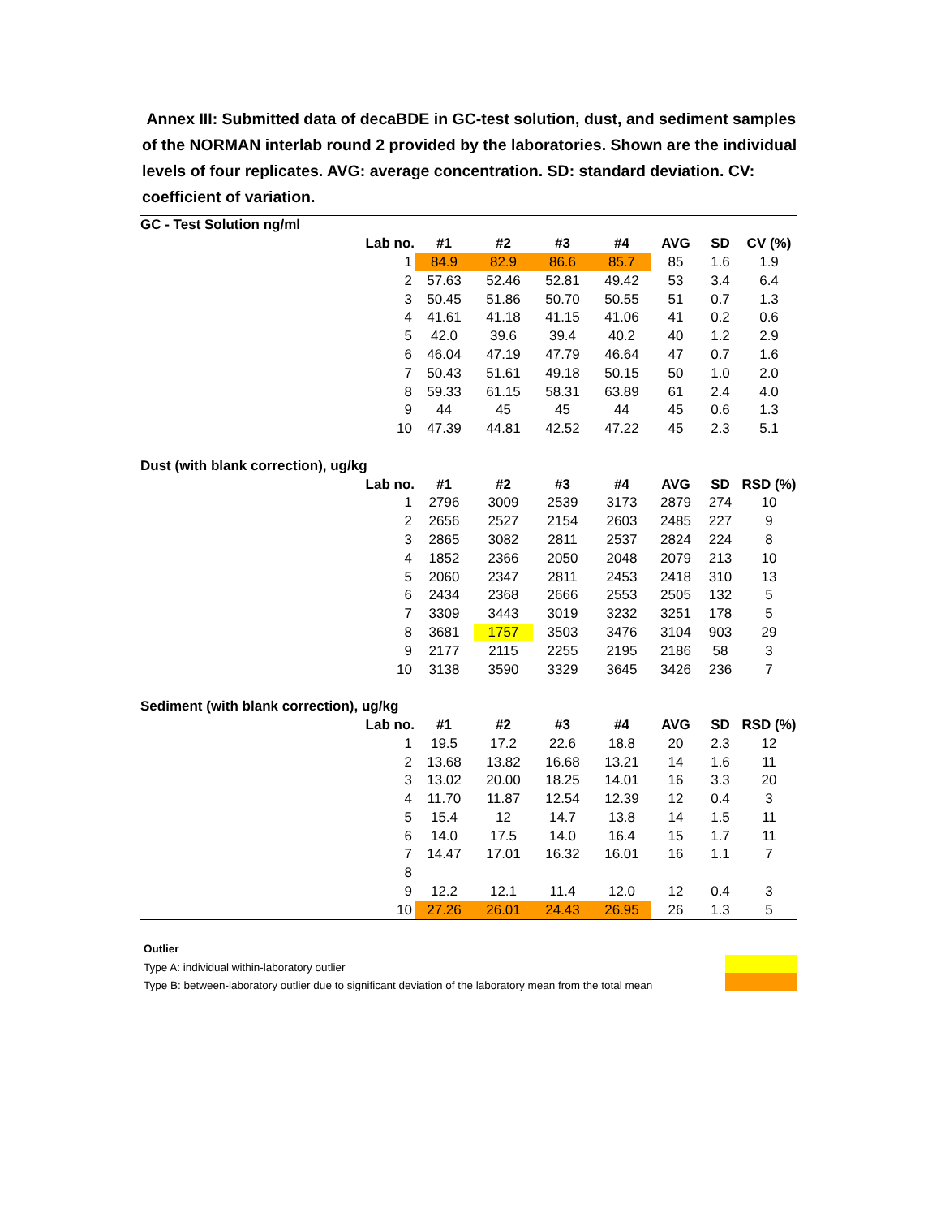Annex III: Submitted data of decaBDE in GC-test solution, dust, and sediment samples of the NORMAN interlab round 2 provided by the laboratories. Shown are the individual levels of four replicates. AVG: average concentration. SD: standard deviation. CV: coefficient of variation.
| GC - Test Solution ng/ml | | | | | | | |
| Lab no. | #1 | #2 | #3 | #4 | AVG | SD | CV (%) |
| 1 | 84.9 | 82.9 | 86.6 | 85.7 | 85 | 1.6 | 1.9 |
| 2 | 57.63 | 52.46 | 52.81 | 49.42 | 53 | 3.4 | 6.4 |
| 3 | 50.45 | 51.86 | 50.70 | 50.55 | 51 | 0.7 | 1.3 |
| 4 | 41.61 | 41.18 | 41.15 | 41.06 | 41 | 0.2 | 0.6 |
| 5 | 42.0 | 39.6 | 39.4 | 40.2 | 40 | 1.2 | 2.9 |
| 6 | 46.04 | 47.19 | 47.79 | 46.64 | 47 | 0.7 | 1.6 |
| 7 | 50.43 | 51.61 | 49.18 | 50.15 | 50 | 1.0 | 2.0 |
| 8 | 59.33 | 61.15 | 58.31 | 63.89 | 61 | 2.4 | 4.0 |
| 9 | 44 | 45 | 45 | 44 | 45 | 0.6 | 1.3 |
| 10 | 47.39 | 44.81 | 42.52 | 47.22 | 45 | 2.3 | 5.1 |
| Dust (with blank correction), ug/kg | | | | | | | |
| Lab no. | #1 | #2 | #3 | #4 | AVG | SD | RSD (%) |
| 1 | 2796 | 3009 | 2539 | 3173 | 2879 | 274 | 10 |
| 2 | 2656 | 2527 | 2154 | 2603 | 2485 | 227 | 9 |
| 3 | 2865 | 3082 | 2811 | 2537 | 2824 | 224 | 8 |
| 4 | 1852 | 2366 | 2050 | 2048 | 2079 | 213 | 10 |
| 5 | 2060 | 2347 | 2811 | 2453 | 2418 | 310 | 13 |
| 6 | 2434 | 2368 | 2666 | 2553 | 2505 | 132 | 5 |
| 7 | 3309 | 3443 | 3019 | 3232 | 3251 | 178 | 5 |
| 8 | 3681 | 1757 | 3503 | 3476 | 3104 | 903 | 29 |
| 9 | 2177 | 2115 | 2255 | 2195 | 2186 | 58 | 3 |
| 10 | 3138 | 3590 | 3329 | 3645 | 3426 | 236 | 7 |
| Sediment (with blank correction), ug/kg | | | | | | | |
| Lab no. | #1 | #2 | #3 | #4 | AVG | SD | RSD (%) |
| 1 | 19.5 | 17.2 | 22.6 | 18.8 | 20 | 2.3 | 12 |
| 2 | 13.68 | 13.82 | 16.68 | 13.21 | 14 | 1.6 | 11 |
| 3 | 13.02 | 20.00 | 18.25 | 14.01 | 16 | 3.3 | 20 |
| 4 | 11.70 | 11.87 | 12.54 | 12.39 | 12 | 0.4 | 3 |
| 5 | 15.4 | 12 | 14.7 | 13.8 | 14 | 1.5 | 11 |
| 6 | 14.0 | 17.5 | 14.0 | 16.4 | 15 | 1.7 | 11 |
| 7 | 14.47 | 17.01 | 16.32 | 16.01 | 16 | 1.1 | 7 |
| 8 | | | | | | | |
| 9 | 12.2 | 12.1 | 11.4 | 12.0 | 12 | 0.4 | 3 |
| 10 | 27.26 | 26.01 | 24.43 | 26.95 | 26 | 1.3 | 5 |
Outlier
Type A: individual within-laboratory outlier
Type B: between-laboratory outlier due to significant deviation of the laboratory mean from the total mean